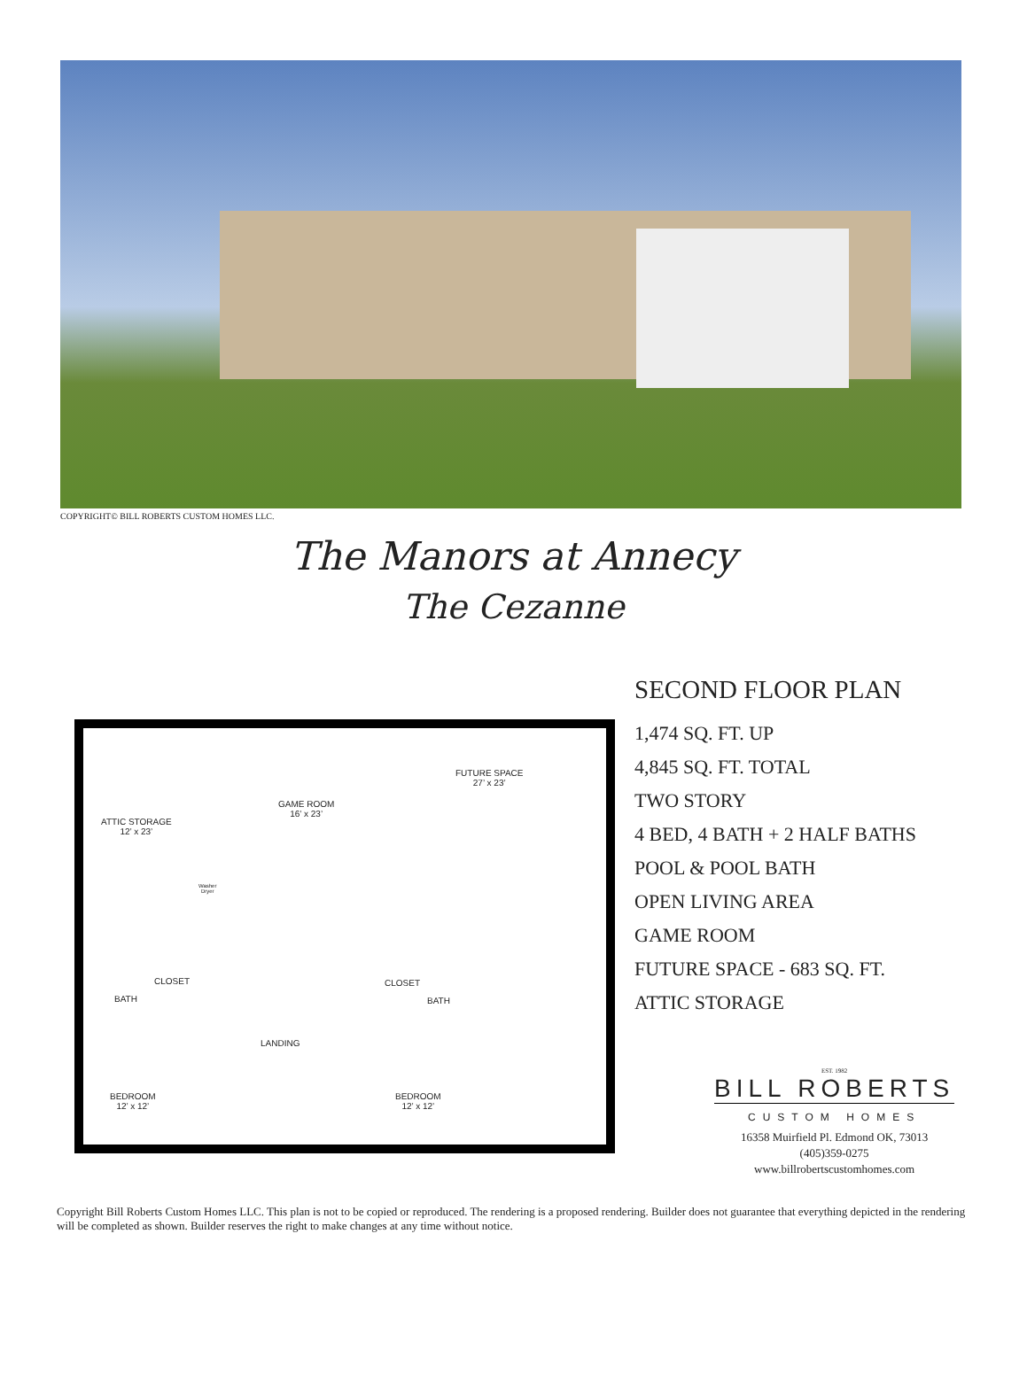COPYRIGHT© BILL ROBERTS CUSTOM HOMES LLC.
The Manors at Annecy
The Cezanne
ATTIC STORAGE
12’ x 23’
GAME ROOM
16’ x 23’
FUTURE SPACE
27’ x 23’
Washer
Dryer
BATH
CLOSET CLOSET
BATH
LANDING
BEDROOM
12’ x 12’
BEDROOM
12’ x 12’
SECOND FLOOR PLAN
1,474 SQ. FT. UP
4,845 SQ. FT. TOTAL
TWO STORY
4 BED, 4 BATH + 2 HALF BATHS
POOL & POOL BATH
OPEN LIVING AREA
GAME ROOM
FUTURE SPACE - 683 SQ. FT.
ATTIC STORAGE
EST. 1982
BILL ROBERTS
CUSTOM HOMES
16358 Muirfield Pl. Edmond OK, 73013
(405)359-0275
www.billrobertscustomhomes.com
Copyright Bill Roberts Custom Homes LLC. This plan is not to be copied or reproduced. The rendering is a proposed rendering. Builder does not guarantee that everything depicted in the rendering will be completed as shown. Builder reserves the right to make changes at any time without notice.